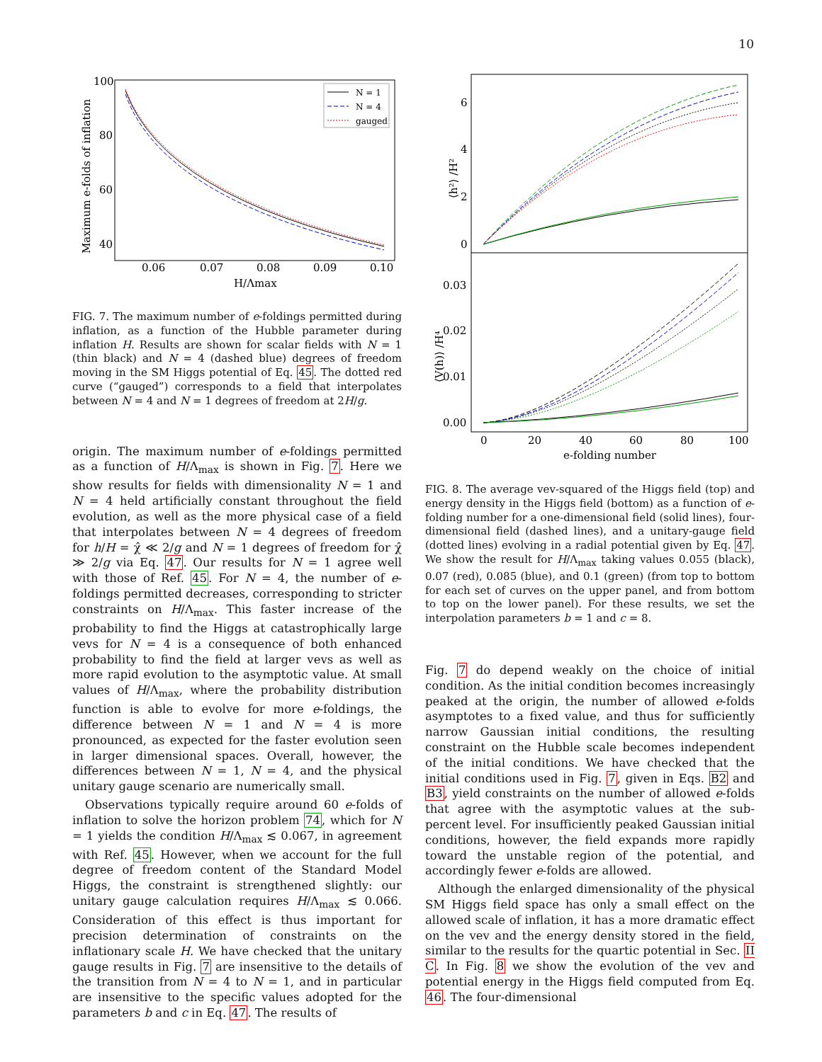10
Maximum e-folds of inflation
100
80
60
40
0.06
0.07
0.08
0.09
0.10
H/Λmax
N = 1
N = 4
gauged
FIG. 7. The maximum number of e-foldings permitted during inflation, as a function of the Hubble parameter during inflation H. Results are shown for scalar fields with N = 1 (thin black) and N = 4 (dashed blue) degrees of freedom moving in the SM Higgs potential of Eq. 45. The dotted red curve (“gauged”) corresponds to a field that interpolates between N = 4 and N = 1 degrees of freedom at 2H/g.
origin. The maximum number of e-foldings permitted as a function of H/Λ<sub>max</sub> is shown in Fig. 7. Here we show results for fields with dimensionality N = 1 and N = 4 held artificially constant throughout the field evolution, as well as the more physical case of a field that interpolates between N = 4 degrees of freedom for h/H = χ̂ ≪ 2/g and N = 1 degrees of freedom for χ̂ ≫ 2/g via Eq. 47. Our results for N = 1 agree well with those of Ref. 45. For N = 4, the number of e-foldings permitted decreases, corresponding to stricter constraints on H/Λ<sub>max</sub>. This faster increase of the probability to find the Higgs at catastrophically large vevs for N = 4 is a consequence of both enhanced probability to find the field at larger vevs as well as more rapid evolution to the asymptotic value. At small values of H/Λ<sub>max</sub>, where the probability distribution function is able to evolve for more e-foldings, the difference between N = 1 and N = 4 is more pronounced, as expected for the faster evolution seen in larger dimensional spaces. Overall, however, the differences between N = 1, N = 4, and the physical unitary gauge scenario are numerically small.
Observations typically require around 60 e-folds of inflation to solve the horizon problem 74, which for N = 1 yields the condition H/Λ<sub>max</sub> ≲ 0.067, in agreement with Ref. 45. However, when we account for the full degree of freedom content of the Standard Model Higgs, the constraint is strengthened slightly: our unitary gauge calculation requires H/Λ<sub>max</sub> ≲ 0.066. Consideration of this effect is thus important for precision determination of constraints on the inflationary scale H. We have checked that the unitary gauge results in Fig. 7 are insensitive to the details of the transition from N = 4 to N = 1, and in particular are insensitive to the specific values adopted for the parameters b and c in Eq. 47. The results of
⟨h²⟩ /H²
⟨V(h)⟩ /H⁴
6
4
2
0
0.03
0.02
0.01
0.00
0
20
40
60
80
100
e-folding number
FIG. 8. The average vev-squared of the Higgs field (top) and energy density in the Higgs field (bottom) as a function of e-folding number for a one-dimensional field (solid lines), four-dimensional field (dashed lines), and a unitary-gauge field (dotted lines) evolving in a radial potential given by Eq. 47. We show the result for H/Λ<sub>max</sub> taking values 0.055 (black), 0.07 (red), 0.085 (blue), and 0.1 (green) (from top to bottom for each set of curves on the upper panel, and from bottom to top on the lower panel). For these results, we set the interpolation parameters b = 1 and c = 8.
Fig. 7 do depend weakly on the choice of initial condition. As the initial condition becomes increasingly peaked at the origin, the number of allowed e-folds asymptotes to a fixed value, and thus for sufficiently narrow Gaussian initial conditions, the resulting constraint on the Hubble scale becomes independent of the initial conditions. We have checked that the initial conditions used in Fig. 7, given in Eqs. B2 and B3, yield constraints on the number of allowed e-folds that agree with the asymptotic values at the sub-percent level. For insufficiently peaked Gaussian initial conditions, however, the field expands more rapidly toward the unstable region of the potential, and accordingly fewer e-folds are allowed.
Although the enlarged dimensionality of the physical SM Higgs field space has only a small effect on the allowed scale of inflation, it has a more dramatic effect on the vev and the energy density stored in the field, similar to the results for the quartic potential in Sec. II C. In Fig. 8 we show the evolution of the vev and potential energy in the Higgs field computed from Eq. 46. The four-dimensional